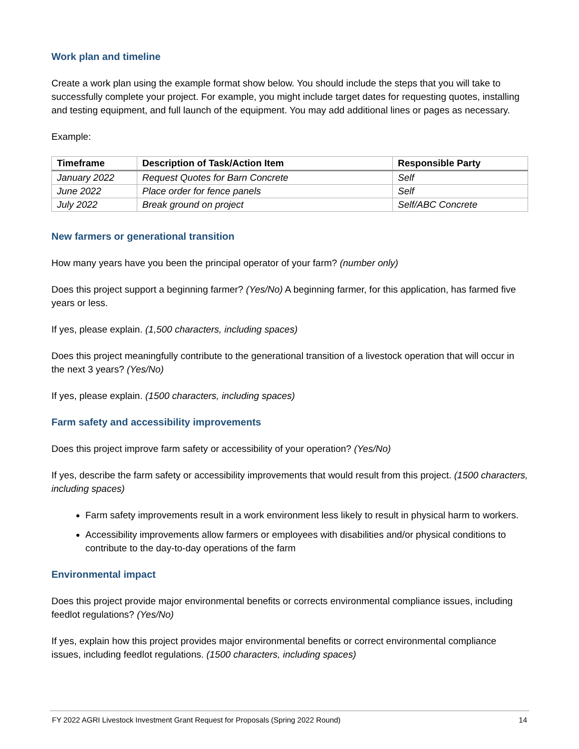Work plan and timeline
Create a work plan using the example format show below. You should include the steps that you will take to successfully complete your project. For example, you might include target dates for requesting quotes, installing and testing equipment, and full launch of the equipment. You may add additional lines or pages as necessary.
Example:
| Timeframe | Description of Task/Action Item | Responsible Party |
| --- | --- | --- |
| January 2022 | Request Quotes for Barn Concrete | Self |
| June 2022 | Place order for fence panels | Self |
| July 2022 | Break ground on project | Self/ABC Concrete |
New farmers or generational transition
How many years have you been the principal operator of your farm? (number only)
Does this project support a beginning farmer? (Yes/No) A beginning farmer, for this application, has farmed five years or less.
If yes, please explain. (1,500 characters, including spaces)
Does this project meaningfully contribute to the generational transition of a livestock operation that will occur in the next 3 years? (Yes/No)
If yes, please explain. (1500 characters, including spaces)
Farm safety and accessibility improvements
Does this project improve farm safety or accessibility of your operation? (Yes/No)
If yes, describe the farm safety or accessibility improvements that would result from this project. (1500 characters, including spaces)
Farm safety improvements result in a work environment less likely to result in physical harm to workers.
Accessibility improvements allow farmers or employees with disabilities and/or physical conditions to contribute to the day-to-day operations of the farm
Environmental impact
Does this project provide major environmental benefits or corrects environmental compliance issues, including feedlot regulations? (Yes/No)
If yes, explain how this project provides major environmental benefits or correct environmental compliance issues, including feedlot regulations. (1500 characters, including spaces)
FY 2022 AGRI Livestock Investment Grant Request for Proposals (Spring 2022 Round) 14